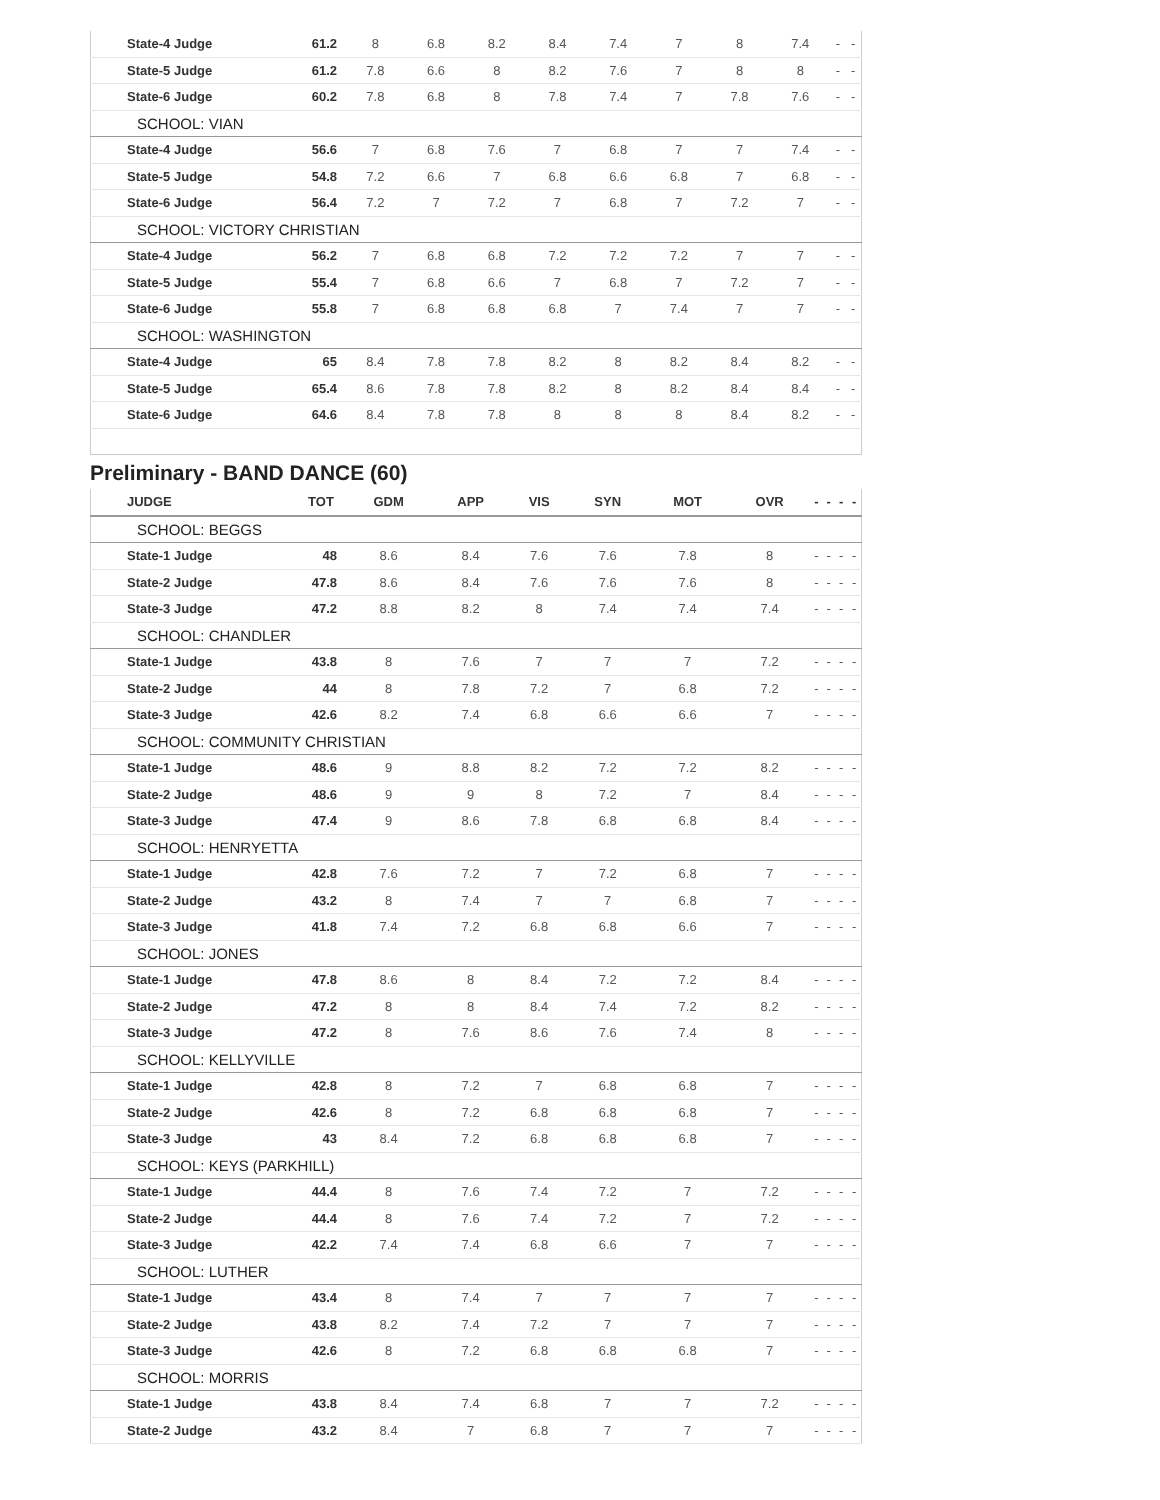| State-4 Judge | 61.2 | 8 | 6.8 | 8.2 | 8.4 | 7.4 | 7 | 8 | 7.4 | - | - |
| State-5 Judge | 61.2 | 7.8 | 6.6 | 8 | 8.2 | 7.6 | 7 | 8 | 8 | - | - |
| State-6 Judge | 60.2 | 7.8 | 6.8 | 8 | 7.8 | 7.4 | 7 | 7.8 | 7.6 | - | - |
| SCHOOL: VIAN | | | | | | | | | | | |
| State-4 Judge | 56.6 | 7 | 6.8 | 7.6 | 7 | 6.8 | 7 | 7 | 7.4 | - | - |
| State-5 Judge | 54.8 | 7.2 | 6.6 | 7 | 6.8 | 6.6 | 6.8 | 7 | 6.8 | - | - |
| State-6 Judge | 56.4 | 7.2 | 7 | 7.2 | 7 | 6.8 | 7 | 7.2 | 7 | - | - |
| SCHOOL: VICTORY CHRISTIAN | | | | | | | | | | | |
| State-4 Judge | 56.2 | 7 | 6.8 | 6.8 | 7.2 | 7.2 | 7.2 | 7 | 7 | - | - |
| State-5 Judge | 55.4 | 7 | 6.8 | 6.6 | 7 | 6.8 | 7 | 7.2 | 7 | - | - |
| State-6 Judge | 55.8 | 7 | 6.8 | 6.8 | 6.8 | 7 | 7.4 | 7 | 7 | - | - |
| SCHOOL: WASHINGTON | | | | | | | | | | | |
| State-4 Judge | 65 | 8.4 | 7.8 | 7.8 | 8.2 | 8 | 8.2 | 8.4 | 8.2 | - | - |
| State-5 Judge | 65.4 | 8.6 | 7.8 | 7.8 | 8.2 | 8 | 8.2 | 8.4 | 8.4 | - | - |
| State-6 Judge | 64.6 | 8.4 | 7.8 | 7.8 | 8 | 8 | 8 | 8.4 | 8.2 | - | - |
Preliminary - BAND DANCE (60)
| JUDGE | TOT | GDM | APP | VIS | SYN | MOT | OVR | - | - | - | - |
| --- | --- | --- | --- | --- | --- | --- | --- | --- | --- | --- | --- |
| SCHOOL: BEGGS | | | | | | | | | | | |
| State-1 Judge | 48 | 8.6 | 8.4 | 7.6 | 7.6 | 7.8 | 8 | - | - | - | - |
| State-2 Judge | 47.8 | 8.6 | 8.4 | 7.6 | 7.6 | 7.6 | 8 | - | - | - | - |
| State-3 Judge | 47.2 | 8.8 | 8.2 | 8 | 7.4 | 7.4 | 7.4 | - | - | - | - |
| SCHOOL: CHANDLER | | | | | | | | | | | |
| State-1 Judge | 43.8 | 8 | 7.6 | 7 | 7 | 7 | 7.2 | - | - | - | - |
| State-2 Judge | 44 | 8 | 7.8 | 7.2 | 7 | 6.8 | 7.2 | - | - | - | - |
| State-3 Judge | 42.6 | 8.2 | 7.4 | 6.8 | 6.6 | 6.6 | 7 | - | - | - | - |
| SCHOOL: COMMUNITY CHRISTIAN | | | | | | | | | | | |
| State-1 Judge | 48.6 | 9 | 8.8 | 8.2 | 7.2 | 7.2 | 8.2 | - | - | - | - |
| State-2 Judge | 48.6 | 9 | 9 | 8 | 7.2 | 7 | 8.4 | - | - | - | - |
| State-3 Judge | 47.4 | 9 | 8.6 | 7.8 | 6.8 | 6.8 | 8.4 | - | - | - | - |
| SCHOOL: HENRYETTA | | | | | | | | | | | |
| State-1 Judge | 42.8 | 7.6 | 7.2 | 7 | 7.2 | 6.8 | 7 | - | - | - | - |
| State-2 Judge | 43.2 | 8 | 7.4 | 7 | 7 | 6.8 | 7 | - | - | - | - |
| State-3 Judge | 41.8 | 7.4 | 7.2 | 6.8 | 6.8 | 6.6 | 7 | - | - | - | - |
| SCHOOL: JONES | | | | | | | | | | | |
| State-1 Judge | 47.8 | 8.6 | 8 | 8.4 | 7.2 | 7.2 | 8.4 | - | - | - | - |
| State-2 Judge | 47.2 | 8 | 8 | 8.4 | 7.4 | 7.2 | 8.2 | - | - | - | - |
| State-3 Judge | 47.2 | 8 | 7.6 | 8.6 | 7.6 | 7.4 | 8 | - | - | - | - |
| SCHOOL: KELLYVILLE | | | | | | | | | | | |
| State-1 Judge | 42.8 | 8 | 7.2 | 7 | 6.8 | 6.8 | 7 | - | - | - | - |
| State-2 Judge | 42.6 | 8 | 7.2 | 6.8 | 6.8 | 6.8 | 7 | - | - | - | - |
| State-3 Judge | 43 | 8.4 | 7.2 | 6.8 | 6.8 | 6.8 | 7 | - | - | - | - |
| SCHOOL: KEYS (PARKHILL) | | | | | | | | | | | |
| State-1 Judge | 44.4 | 8 | 7.6 | 7.4 | 7.2 | 7 | 7.2 | - | - | - | - |
| State-2 Judge | 44.4 | 8 | 7.6 | 7.4 | 7.2 | 7 | 7.2 | - | - | - | - |
| State-3 Judge | 42.2 | 7.4 | 7.4 | 6.8 | 6.6 | 7 | 7 | - | - | - | - |
| SCHOOL: LUTHER | | | | | | | | | | | |
| State-1 Judge | 43.4 | 8 | 7.4 | 7 | 7 | 7 | 7 | - | - | - | - |
| State-2 Judge | 43.8 | 8.2 | 7.4 | 7.2 | 7 | 7 | 7 | - | - | - | - |
| State-3 Judge | 42.6 | 8 | 7.2 | 6.8 | 6.8 | 6.8 | 7 | - | - | - | - |
| SCHOOL: MORRIS | | | | | | | | | | | |
| State-1 Judge | 43.8 | 8.4 | 7.4 | 6.8 | 7 | 7 | 7.2 | - | - | - | - |
| State-2 Judge | 43.2 | 8.4 | 7 | 6.8 | 7 | 7 | 7 | - | - | - | - |